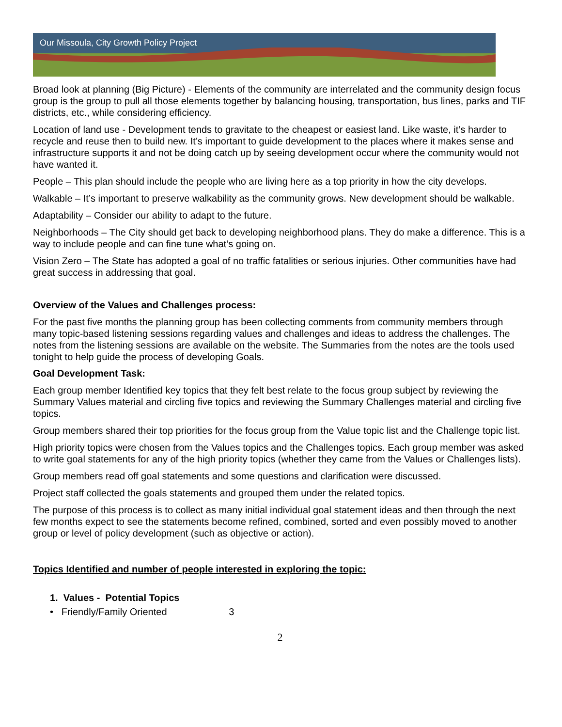Our Missoula, City Growth Policy Project
Broad look at planning (Big Picture) - Elements of the community are interrelated and the community design focus group is the group to pull all those elements together by balancing housing, transportation, bus lines, parks and TIF districts, etc., while considering efficiency.
Location of land use - Development tends to gravitate to the cheapest or easiest land. Like waste, it’s harder to recycle and reuse then to build new. It’s important to guide development to the places where it makes sense and infrastructure supports it and not be doing catch up by seeing development occur where the community would not have wanted it.
People – This plan should include the people who are living here as a top priority in how the city develops.
Walkable – It’s important to preserve walkability as the community grows. New development should be walkable.
Adaptability – Consider our ability to adapt to the future.
Neighborhoods – The City should get back to developing neighborhood plans. They do make a difference. This is a way to include people and can fine tune what’s going on.
Vision Zero – The State has adopted a goal of no traffic fatalities or serious injuries. Other communities have had great success in addressing that goal.
Overview of the Values and Challenges process:
For the past five months the planning group has been collecting comments from community members through many topic-based listening sessions regarding values and challenges and ideas to address the challenges. The notes from the listening sessions are available on the website. The Summaries from the notes are the tools used tonight to help guide the process of developing Goals.
Goal Development Task:
Each group member Identified key topics that they felt best relate to the focus group subject by reviewing the Summary Values material and circling five topics and reviewing the Summary Challenges material and circling five topics.
Group members shared their top priorities for the focus group from the Value topic list and the Challenge topic list.
High priority topics were chosen from the Values topics and the Challenges topics. Each group member was asked to write goal statements for any of the high priority topics (whether they came from the Values or Challenges lists).
Group members read off goal statements and some questions and clarification were discussed.
Project staff collected the goals statements and grouped them under the related topics.
The purpose of this process is to collect as many initial individual goal statement ideas and then through the next few months expect to see the statements become refined, combined, sorted and even possibly moved to another group or level of policy development (such as objective or action).
Topics Identified and number of people interested in exploring the topic:
1. Values - Potential Topics
• Friendly/Family Oriented 3
2